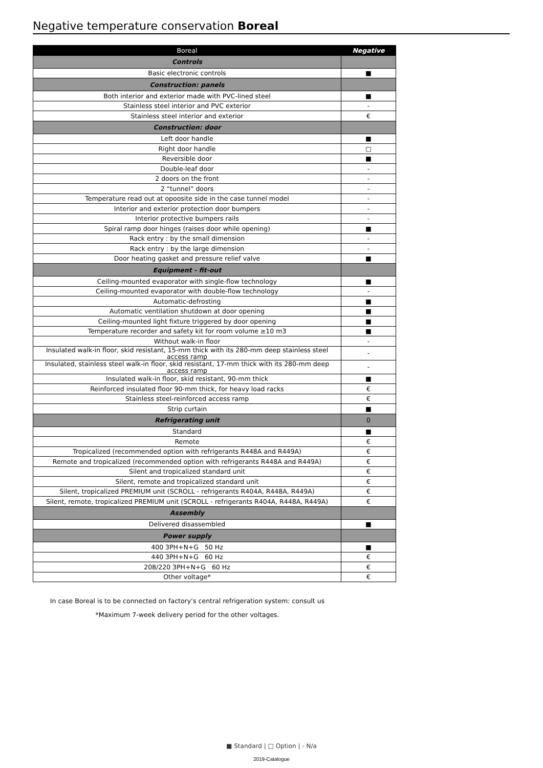Negative temperature conservation Boreal
| Boreal | Negative |
| --- | --- |
| Controls | |
| Basic electronic controls | ■ |
| Construction: panels | |
| Both interior and exterior made with PVC-lined steel | ■ |
| Stainless steel interior and PVC exterior | - |
| Stainless steel interior and exterior | € |
| Construction: door | |
| Left door handle | ■ |
| Right door handle | □ |
| Reversible door | ■ |
| Double-leaf door | - |
| 2 doors on the front | - |
| 2 “tunnel” doors | - |
| Temperature read out at opoosite side in the case tunnel model | - |
| Interior and exterior protection door bumpers | - |
| Interior protective bumpers rails | - |
| Spiral ramp door hinges (raises door while opening) | ■ |
| Rack entry : by the small dimension | - |
| Rack entry : by the large dimension | - |
| Door heating gasket and pressure relief valve | ■ |
| Equipment - fit-out | |
| Ceiling-mounted evaporator with single-flow technology | ■ |
| Ceiling-mounted evaporator with double-flow technology | - |
| Automatic-defrosting | ■ |
| Automatic ventilation shutdown at door opening | ■ |
| Ceiling-mounted light fixture triggered by door opening | ■ |
| Temperature recorder and safety kit for room volume ≥10 m3 | ■ |
| Without walk-in floor | - |
| Insulated walk-in floor, skid resistant, 15-mm thick with its 280-mm deep stainless steel access ramp | - |
| Insulated, stainless steel walk-in floor, skid resistant, 17-mm thick with its 280-mm deep access ramp | - |
| Insulated walk-in floor, skid resistant, 90-mm thick | ■ |
| Reinforced insulated floor 90-mm thick, for heavy load racks | € |
| Stainless steel-reinforced access ramp | € |
| Strip curtain | ■ |
| Refrigerating unit | 0 |
| Standard | ■ |
| Remote | € |
| Tropicalized (recommended option with refrigerants R448A and R449A) | € |
| Remote and tropicalized (recommended option with refrigerants R448A and R449A) | € |
| Silent and tropicalized standard unit | € |
| Silent, remote and tropicalized standard unit | € |
| Silent, tropicalized PREMIUM unit (SCROLL - refrigerants R404A, R448A, R449A) | € |
| Silent, remote, tropicalized PREMIUM unit (SCROLL - refrigerants R404A, R448A, R449A) | € |
| Assembly | |
| Delivered disassembled | ■ |
| Power supply | |
| 400 3PH+N+G 50 Hz | ■ |
| 440 3PH+N+G 60 Hz | € |
| 208/220 3PH+N+G 60 Hz | € |
| Other voltage* | € |
In case Boreal is to be connected on factory’s central refrigeration system: consult us
*Maximum 7-week delivery period for the other voltages.
■ Standard | □ Option | - N/a
2019-Catalogue